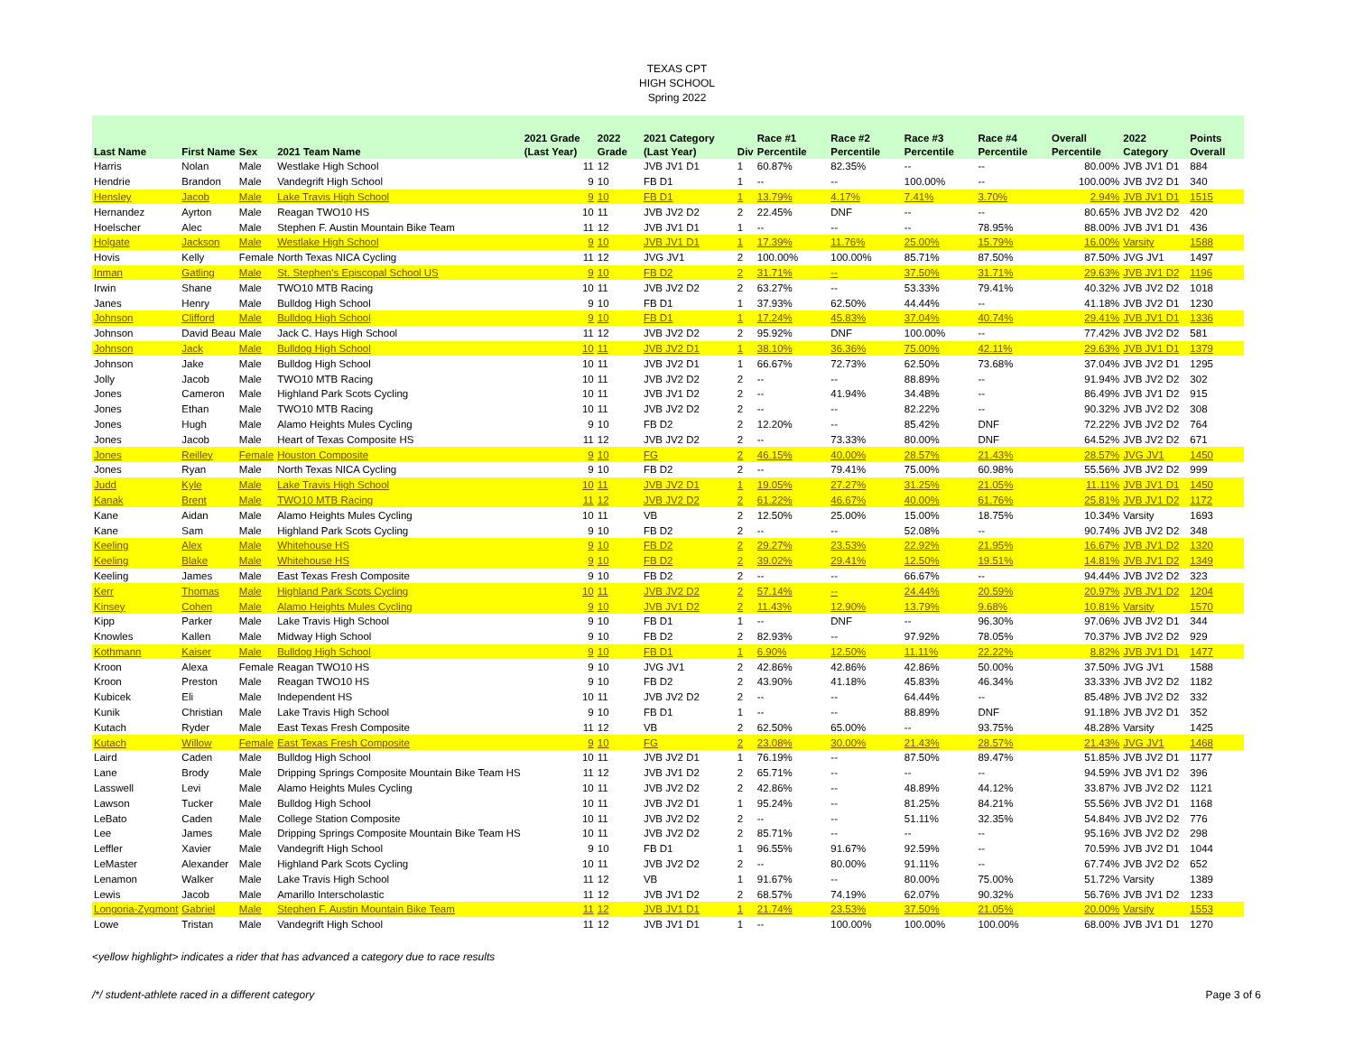TEXAS CPT
HIGH SCHOOL
Spring 2022
| Last Name | First Name | Sex | 2021 Team Name | 2021 Grade (Last Year) | 2022 Grade | 2021 Category (Last Year) | Div | Race #1 Percentile | Race #2 Percentile | Race #3 Percentile | Race #4 Percentile | Overall Percentile | 2022 Category | Points Overall |
| --- | --- | --- | --- | --- | --- | --- | --- | --- | --- | --- | --- | --- | --- | --- |
| Harris | Nolan | Male | Westlake High School | 11 | 12 | JVB JV1 D1 | 1 | 60.87% | 82.35% | -- | -- | 80.00% | JVB JV1 D1 | 884 |
| Hendrie | Brandon | Male | Vandegrift High School | 9 | 10 | FB D1 | 1 | -- | -- | 100.00% | -- | 100.00% | JVB JV2 D1 | 340 |
| Hensley | Jacob | Male | Lake Travis High School | 9 | 10 | FB D1 | 1 | 13.79% | 4.17% | 7.41% | 3.70% | 2.94% | JVB JV1 D1 | 1515 |
| Hernandez | Ayrton | Male | Reagan TWO10 HS | 10 | 11 | JVB JV2 D2 | 2 | 22.45% | DNF | -- | -- | 80.65% | JVB JV2 D2 | 420 |
| Hoelscher | Alec | Male | Stephen F. Austin Mountain Bike Team | 11 | 12 | JVB JV1 D1 | 1 | -- | -- | -- | 78.95% | 88.00% | JVB JV1 D1 | 436 |
| Holgate | Jackson | Male | Westlake High School | 9 | 10 | JVB JV1 D1 | 1 | 17.39% | 11.76% | 25.00% | 15.79% | 16.00% | Varsity | 1588 |
| Hovis | Kelly | Female | North Texas NICA Cycling | 11 | 12 | JVG JV1 | 2 | 100.00% | 100.00% | 85.71% | 87.50% | 87.50% | JVG JV1 | 1497 |
| Inman | Gatling | Male | St. Stephen's Episcopal School US | 9 | 10 | FB D2 | 2 | 31.71% | -- | 37.50% | 31.71% | 29.63% | JVB JV1 D2 | 1196 |
| Irwin | Shane | Male | TWO10 MTB Racing | 10 | 11 | JVB JV2 D2 | 2 | 63.27% | -- | 53.33% | 79.41% | 40.32% | JVB JV2 D2 | 1018 |
| Janes | Henry | Male | Bulldog High School | 9 | 10 | FB D1 | 1 | 37.93% | 62.50% | 44.44% | -- | 41.18% | JVB JV2 D1 | 1230 |
| Johnson | Clifford | Male | Bulldog High School | 9 | 10 | FB D1 | 1 | 17.24% | 45.83% | 37.04% | 40.74% | 29.41% | JVB JV1 D1 | 1336 |
| Johnson | David Beau | Male | Jack C. Hays High School | 11 | 12 | JVB JV2 D2 | 2 | 95.92% | DNF | 100.00% | -- | 77.42% | JVB JV2 D2 | 581 |
| Johnson | Jack | Male | Bulldog High School | 10 | 11 | JVB JV2 D1 | 1 | 38.10% | 36.36% | 75.00% | 42.11% | 29.63% | JVB JV1 D1 | 1379 |
| Johnson | Jake | Male | Bulldog High School | 10 | 11 | JVB JV2 D1 | 1 | 66.67% | 72.73% | 62.50% | 73.68% | 37.04% | JVB JV2 D1 | 1295 |
| Jolly | Jacob | Male | TWO10 MTB Racing | 10 | 11 | JVB JV2 D2 | 2 | -- | -- | 88.89% | -- | 91.94% | JVB JV2 D2 | 302 |
| Jones | Cameron | Male | Highland Park Scots Cycling | 10 | 11 | JVB JV1 D2 | 2 | -- | 41.94% | 34.48% | -- | 86.49% | JVB JV1 D2 | 915 |
| Jones | Ethan | Male | TWO10 MTB Racing | 10 | 11 | JVB JV2 D2 | 2 | -- | -- | 82.22% | -- | 90.32% | JVB JV2 D2 | 308 |
| Jones | Hugh | Male | Alamo Heights Mules Cycling | 9 | 10 | FB D2 | 2 | 12.20% | -- | 85.42% | DNF | 72.22% | JVB JV2 D2 | 764 |
| Jones | Jacob | Male | Heart of Texas Composite HS | 11 | 12 | JVB JV2 D2 | 2 | -- | 73.33% | 80.00% | DNF | 64.52% | JVB JV2 D2 | 671 |
| Jones | Reilley | Female | Houston Composite | 9 | 10 | FG | 2 | 46.15% | 40.00% | 28.57% | 21.43% | 28.57% | JVG JV1 | 1450 |
| Jones | Ryan | Male | North Texas NICA Cycling | 9 | 10 | FB D2 | 2 | -- | 79.41% | 75.00% | 60.98% | 55.56% | JVB JV2 D2 | 999 |
| Judd | Kyle | Male | Lake Travis High School | 10 | 11 | JVB JV2 D1 | 1 | 19.05% | 27.27% | 31.25% | 21.05% | 11.11% | JVB JV1 D1 | 1450 |
| Kanak | Brent | Male | TWO10 MTB Racing | 11 | 12 | JVB JV2 D2 | 2 | 61.22% | 46.67% | 40.00% | 61.76% | 25.81% | JVB JV1 D2 | 1172 |
| Kane | Aidan | Male | Alamo Heights Mules Cycling | 10 | 11 | VB | 2 | 12.50% | 25.00% | 15.00% | 18.75% | 10.34% | Varsity | 1693 |
| Kane | Sam | Male | Highland Park Scots Cycling | 9 | 10 | FB D2 | 2 | -- | -- | 52.08% | -- | 90.74% | JVB JV2 D2 | 348 |
| Keeling | Alex | Male | Whitehouse HS | 9 | 10 | FB D2 | 2 | 29.27% | 23.53% | 22.92% | 21.95% | 16.67% | JVB JV1 D2 | 1320 |
| Keeling | Blake | Male | Whitehouse HS | 9 | 10 | FB D2 | 2 | 39.02% | 29.41% | 12.50% | 19.51% | 14.81% | JVB JV1 D2 | 1349 |
| Keeling | James | Male | East Texas Fresh Composite | 9 | 10 | FB D2 | 2 | -- | -- | 66.67% | -- | 94.44% | JVB JV2 D2 | 323 |
| Kerr | Thomas | Male | Highland Park Scots Cycling | 10 | 11 | JVB JV2 D2 | 2 | 57.14% | -- | 24.44% | 20.59% | 20.97% | JVB JV1 D2 | 1204 |
| Kinsey | Cohen | Male | Alamo Heights Mules Cycling | 9 | 10 | JVB JV1 D2 | 2 | 11.43% | 12.90% | 13.79% | 9.68% | 10.81% | Varsity | 1570 |
| Kipp | Parker | Male | Lake Travis High School | 9 | 10 | FB D1 | 1 | -- | DNF | -- | 96.30% | 97.06% | JVB JV2 D1 | 344 |
| Knowles | Kallen | Male | Midway High School | 9 | 10 | FB D2 | 2 | 82.93% | -- | 97.92% | 78.05% | 70.37% | JVB JV2 D2 | 929 |
| Kothmann | Kaiser | Male | Bulldog High School | 9 | 10 | FB D1 | 1 | 6.90% | 12.50% | 11.11% | 22.22% | 8.82% | JVB JV1 D1 | 1477 |
| Kroon | Alexa | Female | Reagan TWO10 HS | 9 | 10 | JVG JV1 | 2 | 42.86% | 42.86% | 42.86% | 50.00% | 37.50% | JVG JV1 | 1588 |
| Kroon | Preston | Male | Reagan TWO10 HS | 9 | 10 | FB D2 | 2 | 43.90% | 41.18% | 45.83% | 46.34% | 33.33% | JVB JV2 D2 | 1182 |
| Kubicek | Eli | Male | Independent HS | 10 | 11 | JVB JV2 D2 | 2 | -- | -- | 64.44% | -- | 85.48% | JVB JV2 D2 | 332 |
| Kunik | Christian | Male | Lake Travis High School | 9 | 10 | FB D1 | 1 | -- | -- | 88.89% | DNF | 91.18% | JVB JV2 D1 | 352 |
| Kutach | Ryder | Male | East Texas Fresh Composite | 11 | 12 | VB | 2 | 62.50% | 65.00% | -- | 93.75% | 48.28% | Varsity | 1425 |
| Kutach | Willow | Female | East Texas Fresh Composite | 9 | 10 | FG | 2 | 23.08% | 30.00% | 21.43% | 28.57% | 21.43% | JVG JV1 | 1468 |
| Laird | Caden | Male | Bulldog High School | 10 | 11 | JVB JV2 D1 | 1 | 76.19% | -- | 87.50% | 89.47% | 51.85% | JVB JV2 D1 | 1177 |
| Lane | Brody | Male | Dripping Springs Composite Mountain Bike Team HS | 11 | 12 | JVB JV1 D2 | 2 | 65.71% | -- | -- | -- | 94.59% | JVB JV1 D2 | 396 |
| Lasswell | Levi | Male | Alamo Heights Mules Cycling | 10 | 11 | JVB JV2 D2 | 2 | 42.86% | -- | 48.89% | 44.12% | 33.87% | JVB JV2 D2 | 1121 |
| Lawson | Tucker | Male | Bulldog High School | 10 | 11 | JVB JV2 D1 | 1 | 95.24% | -- | 81.25% | 84.21% | 55.56% | JVB JV2 D1 | 1168 |
| LeBato | Caden | Male | College Station Composite | 10 | 11 | JVB JV2 D2 | 2 | -- | -- | 51.11% | 32.35% | 54.84% | JVB JV2 D2 | 776 |
| Lee | James | Male | Dripping Springs Composite Mountain Bike Team HS | 10 | 11 | JVB JV2 D2 | 2 | 85.71% | -- | -- | -- | 95.16% | JVB JV2 D2 | 298 |
| Leffler | Xavier | Male | Vandegrift High School | 9 | 10 | FB D1 | 1 | 96.55% | 91.67% | 92.59% | -- | 70.59% | JVB JV2 D1 | 1044 |
| LeMaster | Alexander | Male | Highland Park Scots Cycling | 10 | 11 | JVB JV2 D2 | 2 | -- | 80.00% | 91.11% | -- | 67.74% | JVB JV2 D2 | 652 |
| Lenamon | Walker | Male | Lake Travis High School | 11 | 12 | VB | 1 | 91.67% | -- | 80.00% | 75.00% | 51.72% | Varsity | 1389 |
| Lewis | Jacob | Male | Amarillo Interscholastic | 11 | 12 | JVB JV1 D2 | 2 | 68.57% | 74.19% | 62.07% | 90.32% | 56.76% | JVB JV1 D2 | 1233 |
| Longoria-Zygmont | Gabriel | Male | Stephen F. Austin Mountain Bike Team | 11 | 12 | JVB JV1 D1 | 1 | 21.74% | 23.53% | 37.50% | 21.05% | 20.00% | Varsity | 1553 |
| Lowe | Tristan | Male | Vandegrift High School | 11 | 12 | JVB JV1 D1 | 1 | -- | 100.00% | 100.00% | 100.00% | 68.00% | JVB JV1 D1 | 1270 |
<yellow highlight> indicates a rider that has advanced a category due to race results
/*/ student-athlete raced in a different category Page 3 of 6